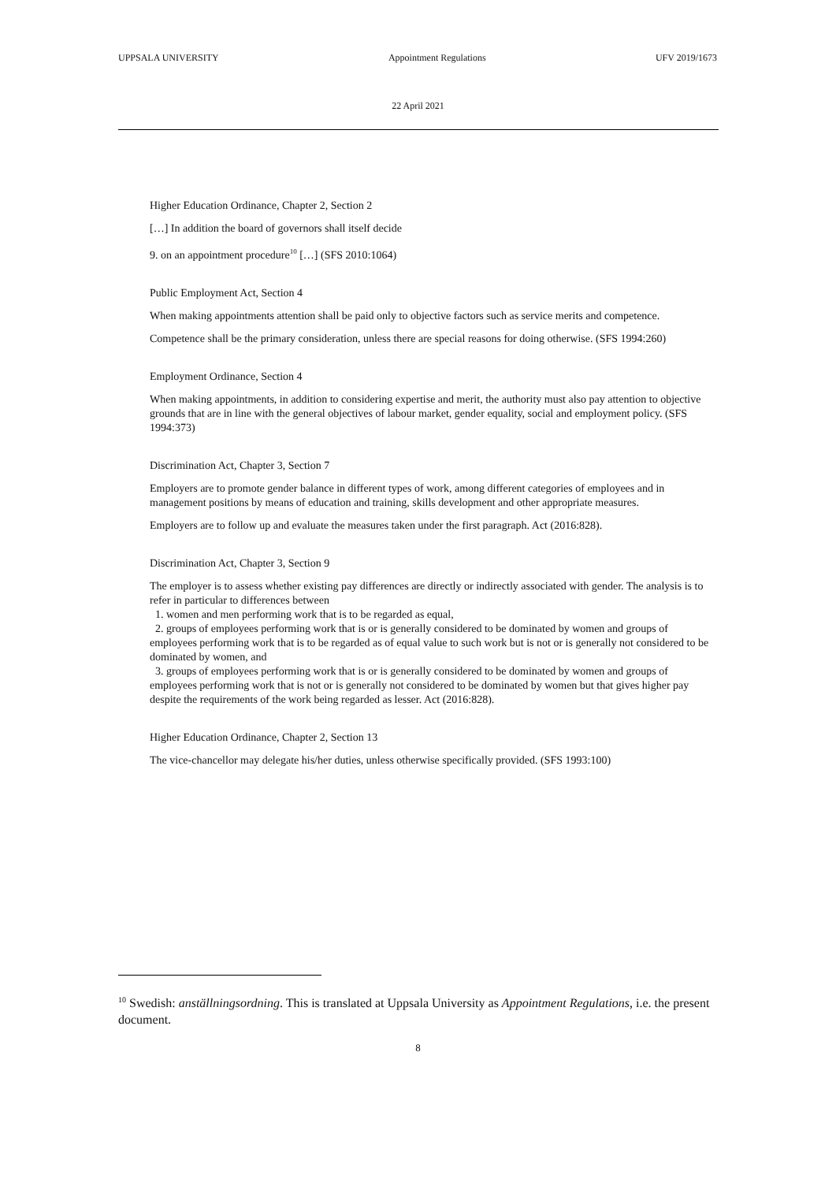UPPSALA UNIVERSITY Appointment Regulations UFV 2019/1673
22 April 2021
Higher Education Ordinance, Chapter 2, Section 2
[…] In addition the board of governors shall itself decide
9. on an appointment procedure<sup>10</sup> […] (SFS 2010:1064)
Public Employment Act, Section 4
When making appointments attention shall be paid only to objective factors such as service merits and competence.
Competence shall be the primary consideration, unless there are special reasons for doing otherwise. (SFS 1994:260)
Employment Ordinance, Section 4
When making appointments, in addition to considering expertise and merit, the authority must also pay attention to objective grounds that are in line with the general objectives of labour market, gender equality, social and employment policy. (SFS 1994:373)
Discrimination Act, Chapter 3, Section 7
Employers are to promote gender balance in different types of work, among different categories of employees and in management positions by means of education and training, skills development and other appropriate measures.
Employers are to follow up and evaluate the measures taken under the first paragraph. Act (2016:828).
Discrimination Act, Chapter 3, Section 9
The employer is to assess whether existing pay differences are directly or indirectly associated with gender. The analysis is to refer in particular to differences between
1. women and men performing work that is to be regarded as equal,
2. groups of employees performing work that is or is generally considered to be dominated by women and groups of employees performing work that is to be regarded as of equal value to such work but is not or is generally not considered to be dominated by women, and
3. groups of employees performing work that is or is generally considered to be dominated by women and groups of employees performing work that is not or is generally not considered to be dominated by women but that gives higher pay despite the requirements of the work being regarded as lesser. Act (2016:828).
Higher Education Ordinance, Chapter 2, Section 13
The vice-chancellor may delegate his/her duties, unless otherwise specifically provided. (SFS 1993:100)
<sup>10</sup> Swedish: anställningsordning. This is translated at Uppsala University as Appointment Regulations, i.e. the present document.
8